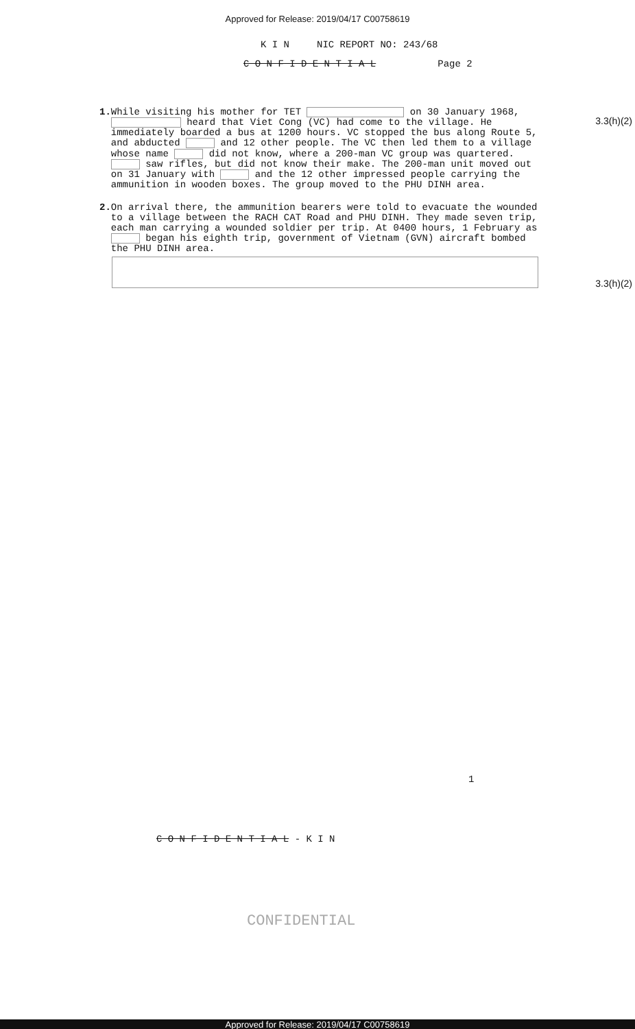Approved for Release: 2019/04/17 C00758619
K I N NIC REPORT NO: 243/68
C O N F I D E N T I A L Page 2
3.3(h)(2)
3.3(h)(2)
1. While visiting his mother for TET on 30 January 1968, heard that Viet Cong (VC) had come to the village. He immediately boarded a bus at 1200 hours. VC stopped the bus along Route 5, and abducted and 12 other people. The VC then led them to a village whose name did not know, where a 200-man VC group was quartered. saw rifles, but did not know their make. The 200-man unit moved out on 31 January with and the 12 other impressed people carrying the ammunition in wooden boxes. The group moved to the PHU DINH area.
2. On arrival there, the ammunition bearers were told to evacuate the wounded to a village between the RACH CAT Road and PHU DINH. They made seven trip, each man carrying a wounded soldier per trip. At 0400 hours, 1 February as began his eighth trip, government of Vietnam (GVN) aircraft bombed the PHU DINH area.
1
C O N F I D E N T I A L - K I N
CONFIDENTIAL
Approved for Release: 2019/04/17 C00758619